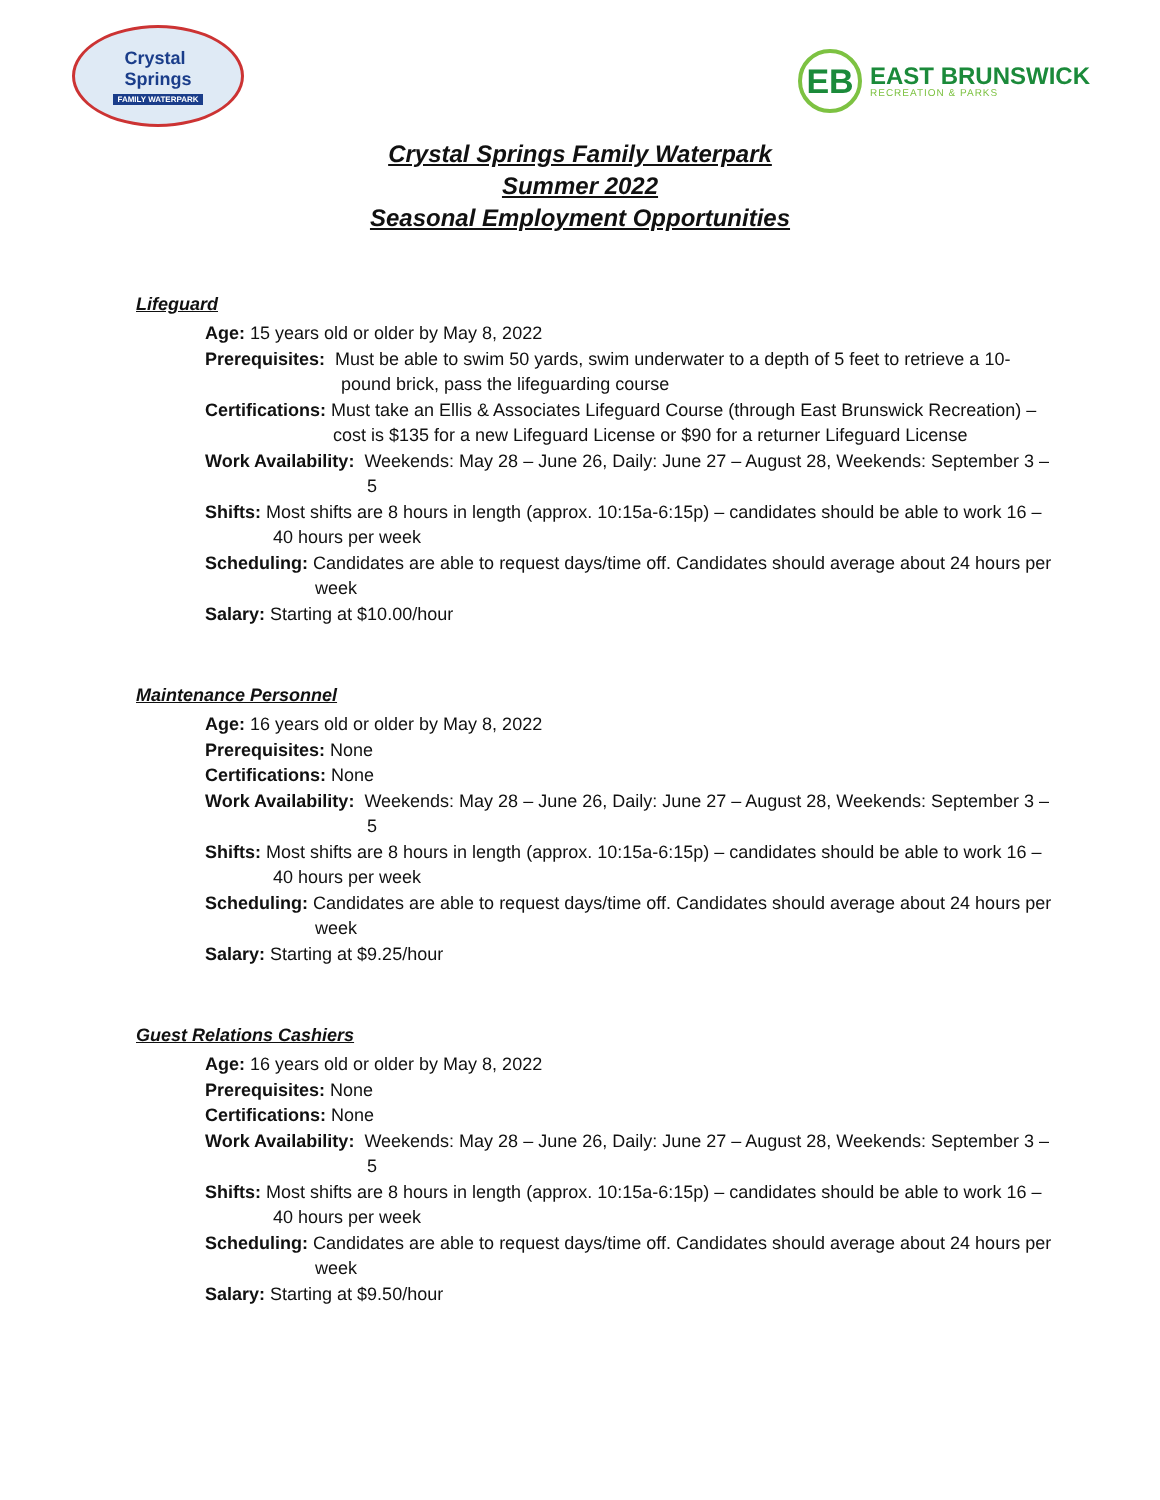Crystal
Springs
FAMILY WATERPARK
EB
EAST BRUNSWICK
RECREATION & PARKS
Crystal Springs Family Waterpark
Summer 2022
Seasonal Employment Opportunities
Lifeguard
Age: 15 years old or older by May 8, 2022
Prerequisites: Must be able to swim 50 yards, swim underwater to a depth of 5 feet to retrieve a 10-pound brick, pass the lifeguarding course
Certifications: Must take an Ellis & Associates Lifeguard Course (through East Brunswick Recreation) – cost is $135 for a new Lifeguard License or $90 for a returner Lifeguard License
Work Availability: Weekends: May 28 – June 26, Daily: June 27 – August 28, Weekends: September 3 – 5
Shifts: Most shifts are 8 hours in length (approx. 10:15a-6:15p) – candidates should be able to work 16 – 40 hours per week
Scheduling: Candidates are able to request days/time off. Candidates should average about 24 hours per week
Salary: Starting at $10.00/hour
Maintenance Personnel
Age: 16 years old or older by May 8, 2022
Prerequisites: None
Certifications: None
Work Availability: Weekends: May 28 – June 26, Daily: June 27 – August 28, Weekends: September 3 – 5
Shifts: Most shifts are 8 hours in length (approx. 10:15a-6:15p) – candidates should be able to work 16 – 40 hours per week
Scheduling: Candidates are able to request days/time off. Candidates should average about 24 hours per week
Salary: Starting at $9.25/hour
Guest Relations Cashiers
Age: 16 years old or older by May 8, 2022
Prerequisites: None
Certifications: None
Work Availability: Weekends: May 28 – June 26, Daily: June 27 – August 28, Weekends: September 3 – 5
Shifts: Most shifts are 8 hours in length (approx. 10:15a-6:15p) – candidates should be able to work 16 – 40 hours per week
Scheduling: Candidates are able to request days/time off. Candidates should average about 24 hours per week
Salary: Starting at $9.50/hour